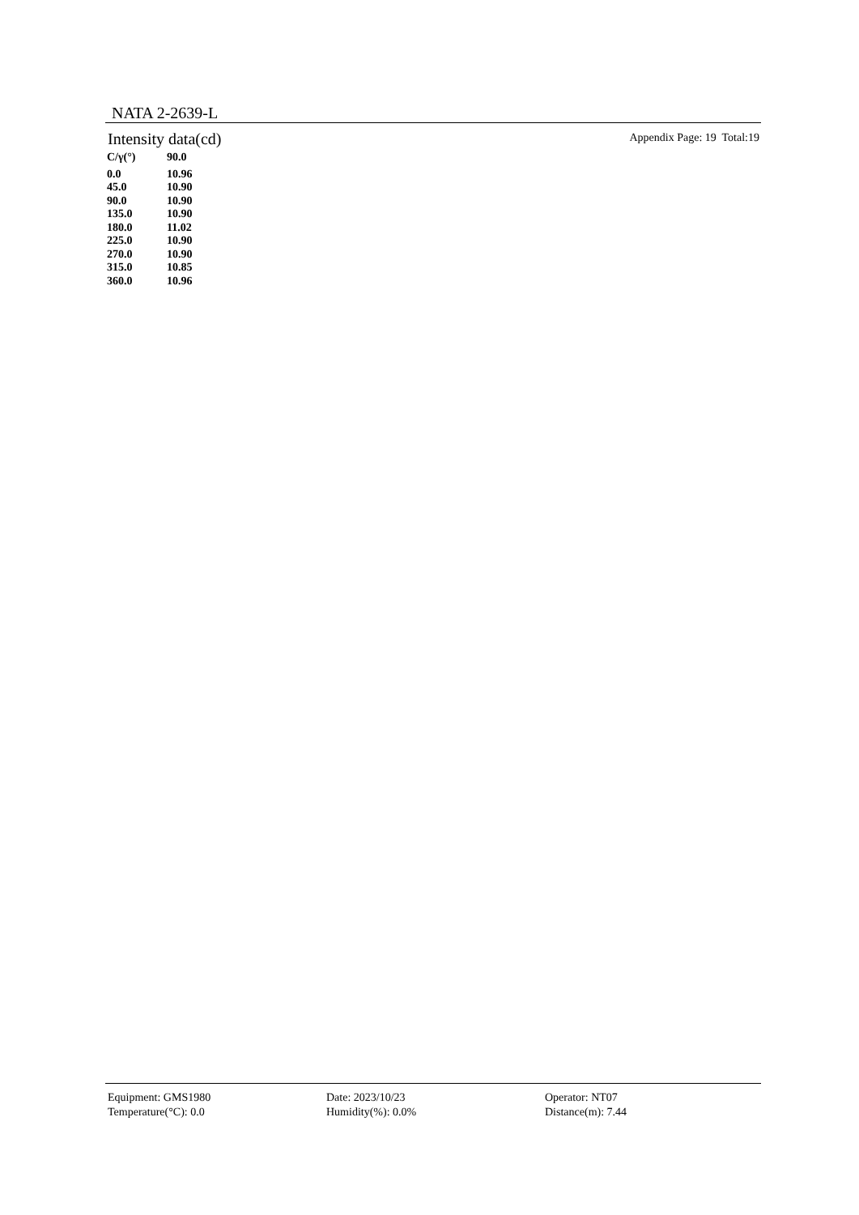NATA 2-2639-L
Intensity data(cd) Appendix Page: 19 Total:19
| C/γ(°) | 90.0 |
| --- | --- |
| 0.0 | 10.96 |
| 45.0 | 10.90 |
| 90.0 | 10.90 |
| 135.0 | 10.90 |
| 180.0 | 11.02 |
| 225.0 | 10.90 |
| 270.0 | 10.90 |
| 315.0 | 10.85 |
| 360.0 | 10.96 |
Equipment: GMS1980
Date: 2023/10/23
Operator: NT07
Temperature(°C): 0.0
Humidity(%): 0.0%
Distance(m): 7.44